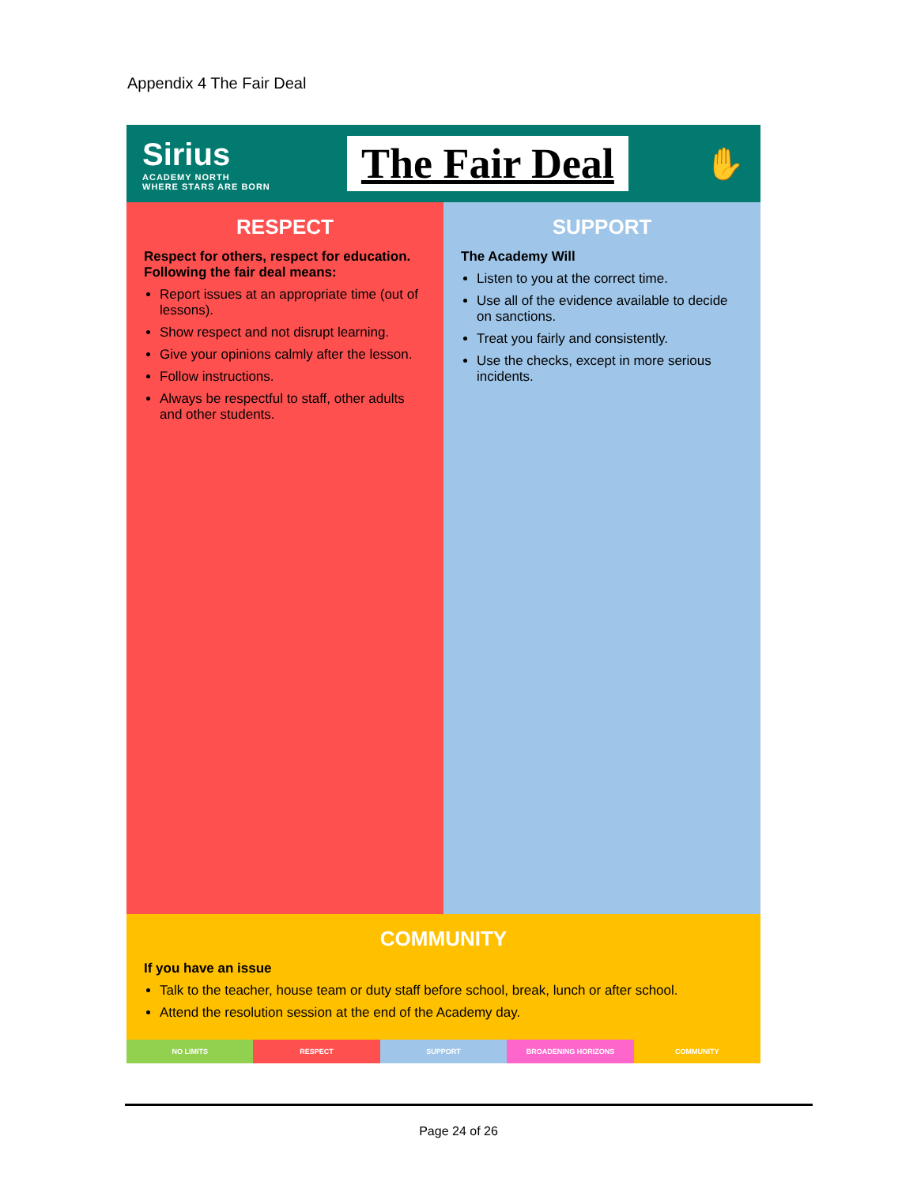Appendix 4 The Fair Deal
Sirius
ACADEMY NORTH
WHERE STARS ARE BORN
The Fair Deal
✋
RESPECT
Respect for others, respect for education.
Following the fair deal means:
Report issues at an appropriate time (out of lessons).
Show respect and not disrupt learning.
Give your opinions calmly after the lesson.
Follow instructions.
Always be respectful to staff, other adults and other students.
SUPPORT
The Academy Will
Listen to you at the correct time.
Use all of the evidence available to decide on sanctions.
Treat you fairly and consistently.
Use the checks, except in more serious incidents.
COMMUNITY
If you have an issue
Talk to the teacher, house team or duty staff before school, break, lunch or after school.
Attend the resolution session at the end of the Academy day.
NO LIMITS RESPECT SUPPORT BROADENING HORIZONS COMMUNITY
Page 24 of 26